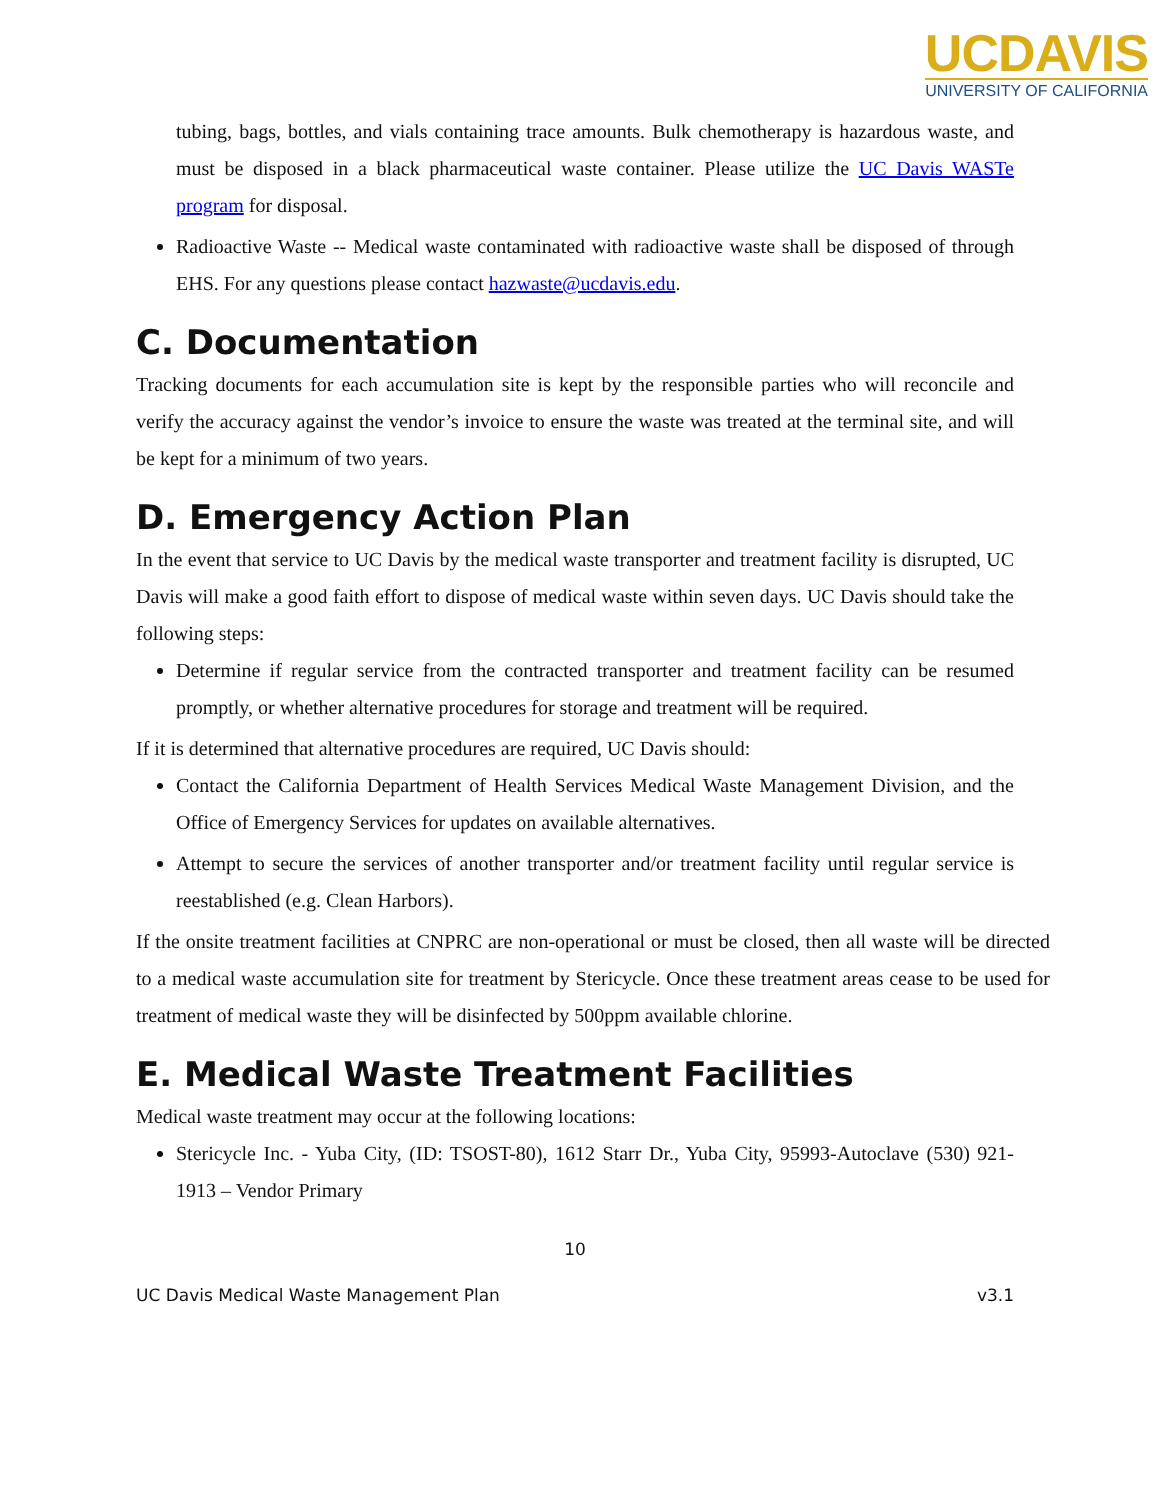UCDAVIS
UNIVERSITY OF CALIFORNIA
tubing, bags, bottles, and vials containing trace amounts. Bulk chemotherapy is hazardous waste, and must be disposed in a black pharmaceutical waste container. Please utilize the UC Davis WASTe program for disposal.
Radioactive Waste -- Medical waste contaminated with radioactive waste shall be disposed of through EHS. For any questions please contact hazwaste@ucdavis.edu.
C. Documentation
Tracking documents for each accumulation site is kept by the responsible parties who will reconcile and verify the accuracy against the vendor’s invoice to ensure the waste was treated at the terminal site, and will be kept for a minimum of two years.
D. Emergency Action Plan
In the event that service to UC Davis by the medical waste transporter and treatment facility is disrupted, UC Davis will make a good faith effort to dispose of medical waste within seven days. UC Davis should take the following steps:
Determine if regular service from the contracted transporter and treatment facility can be resumed promptly, or whether alternative procedures for storage and treatment will be required.
If it is determined that alternative procedures are required, UC Davis should:
Contact the California Department of Health Services Medical Waste Management Division, and the Office of Emergency Services for updates on available alternatives.
Attempt to secure the services of another transporter and/or treatment facility until regular service is reestablished (e.g. Clean Harbors).
If the onsite treatment facilities at CNPRC are non-operational or must be closed, then all waste will be directed to a medical waste accumulation site for treatment by Stericycle. Once these treatment areas cease to be used for treatment of medical waste they will be disinfected by 500ppm available chlorine.
E. Medical Waste Treatment Facilities
Medical waste treatment may occur at the following locations:
Stericycle Inc. - Yuba City, (ID: TSOST-80), 1612 Starr Dr., Yuba City, 95993-Autoclave (530) 921-1913 – Vendor Primary
10
UC Davis Medical Waste Management Plan v3.1